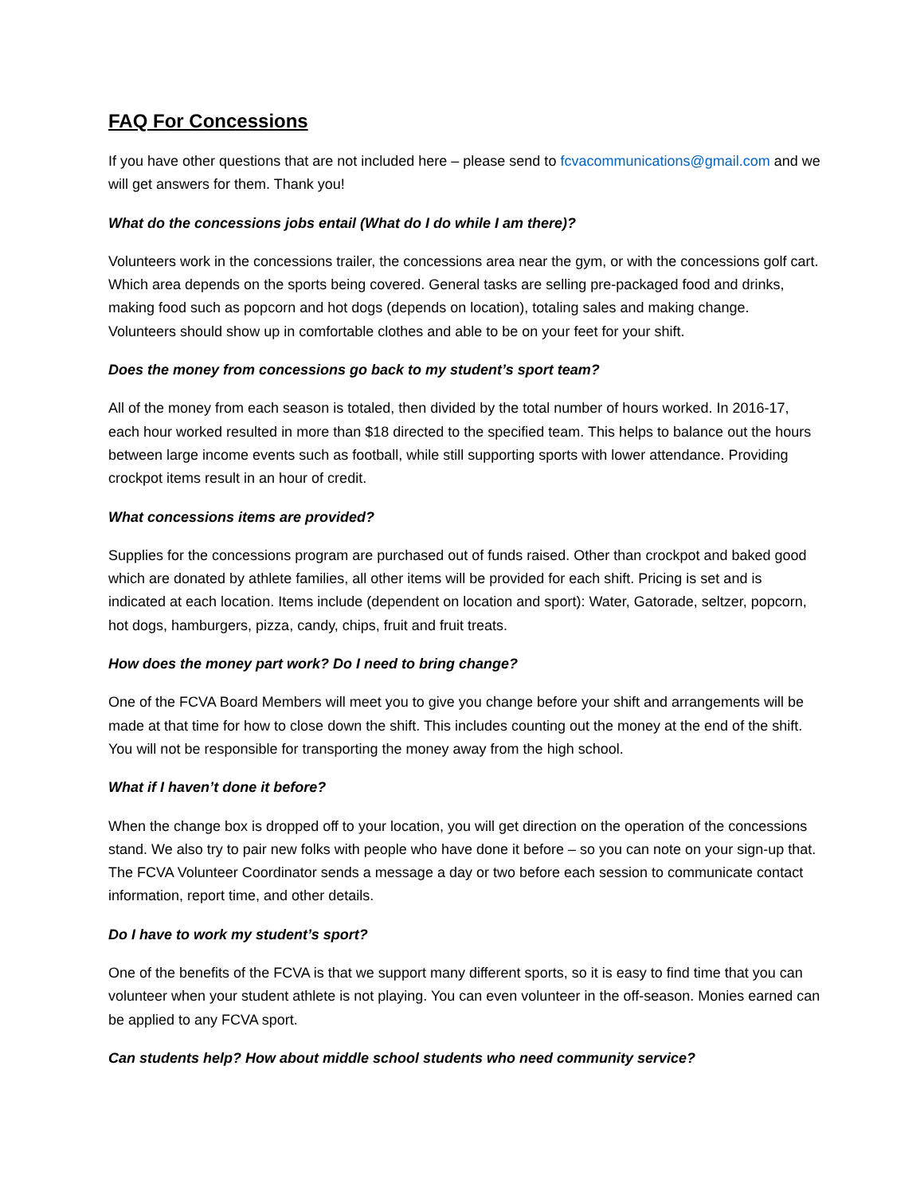FAQ For Concessions
If you have other questions that are not included here – please send to fcvacommunications@gmail.com and we will get answers for them. Thank you!
What do the concessions jobs entail (What do I do while I am there)?
Volunteers work in the concessions trailer, the concessions area near the gym, or with the concessions golf cart. Which area depends on the sports being covered. General tasks are selling pre-packaged food and drinks, making food such as popcorn and hot dogs (depends on location), totaling sales and making change. Volunteers should show up in comfortable clothes and able to be on your feet for your shift.
Does the money from concessions go back to my student’s sport team?
All of the money from each season is totaled, then divided by the total number of hours worked. In 2016-17, each hour worked resulted in more than $18 directed to the specified team. This helps to balance out the hours between large income events such as football, while still supporting sports with lower attendance. Providing crockpot items result in an hour of credit.
What concessions items are provided?
Supplies for the concessions program are purchased out of funds raised. Other than crockpot and baked good which are donated by athlete families, all other items will be provided for each shift. Pricing is set and is indicated at each location. Items include (dependent on location and sport): Water, Gatorade, seltzer, popcorn, hot dogs, hamburgers, pizza, candy, chips, fruit and fruit treats.
How does the money part work? Do I need to bring change?
One of the FCVA Board Members will meet you to give you change before your shift and arrangements will be made at that time for how to close down the shift. This includes counting out the money at the end of the shift. You will not be responsible for transporting the money away from the high school.
What if I haven’t done it before?
When the change box is dropped off to your location, you will get direction on the operation of the concessions stand. We also try to pair new folks with people who have done it before – so you can note on your sign-up that. The FCVA Volunteer Coordinator sends a message a day or two before each session to communicate contact information, report time, and other details.
Do I have to work my student’s sport?
One of the benefits of the FCVA is that we support many different sports, so it is easy to find time that you can volunteer when your student athlete is not playing. You can even volunteer in the off-season. Monies earned can be applied to any FCVA sport.
Can students help? How about middle school students who need community service?